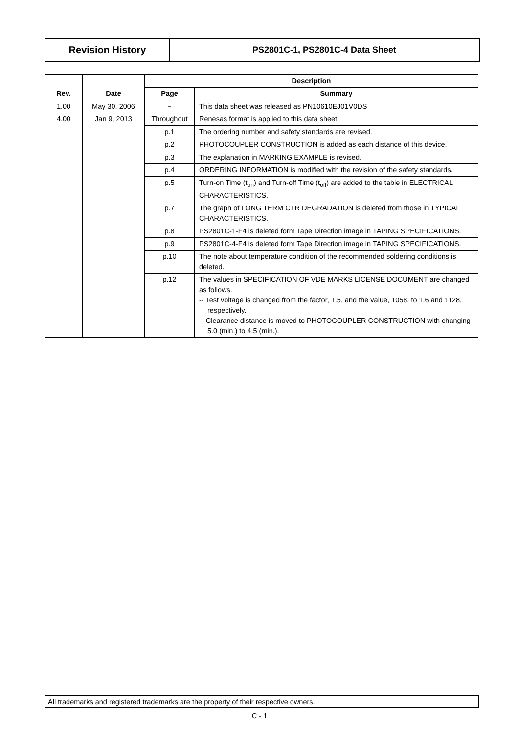Revision History PS2801C-1, PS2801C-4 Data Sheet
| Rev. | Date | Description | |
| --- | --- | --- | --- |
| | | Page | Summary |
| 1.00 | May 30, 2006 | − | This data sheet was released as PN10610EJ01V0DS |
| 4.00 | Jan 9, 2013 | Throughout | Renesas format is applied to this data sheet. |
| | | p.1 | The ordering number and safety standards are revised. |
| | | p.2 | PHOTOCOUPLER CONSTRUCTION is added as each distance of this device. |
| | | p.3 | The explanation in MARKING EXAMPLE is revised. |
| | | p.4 | ORDERING INFORMATION is modified with the revision of the safety standards. |
| | | p.5 | Turn-on Time (t<sub>on</sub>) and Turn-off Time (t<sub>off</sub>) are added to the table in ELECTRICAL CHARACTERISTICS. |
| | | p.7 | The graph of LONG TERM CTR DEGRADATION is deleted from those in TYPICAL CHARACTERISTICS. |
| | | p.8 | PS2801C-1-F4 is deleted form Tape Direction image in TAPING SPECIFICATIONS. |
| | | p.9 | PS2801C-4-F4 is deleted form Tape Direction image in TAPING SPECIFICATIONS. |
| | | p.10 | The note about temperature condition of the recommended soldering conditions is deleted. |
| | | p.12 | The values in SPECIFICATION OF VDE MARKS LICENSE DOCUMENT are changed as follows. -- Test voltage is changed from the factor, 1.5, and the value, 1058, to 1.6 and 1128, respectively. -- Clearance distance is moved to PHOTOCOUPLER CONSTRUCTION with changing 5.0 (min.) to 4.5 (min.). |
All trademarks and registered trademarks are the property of their respective owners.
C - 1